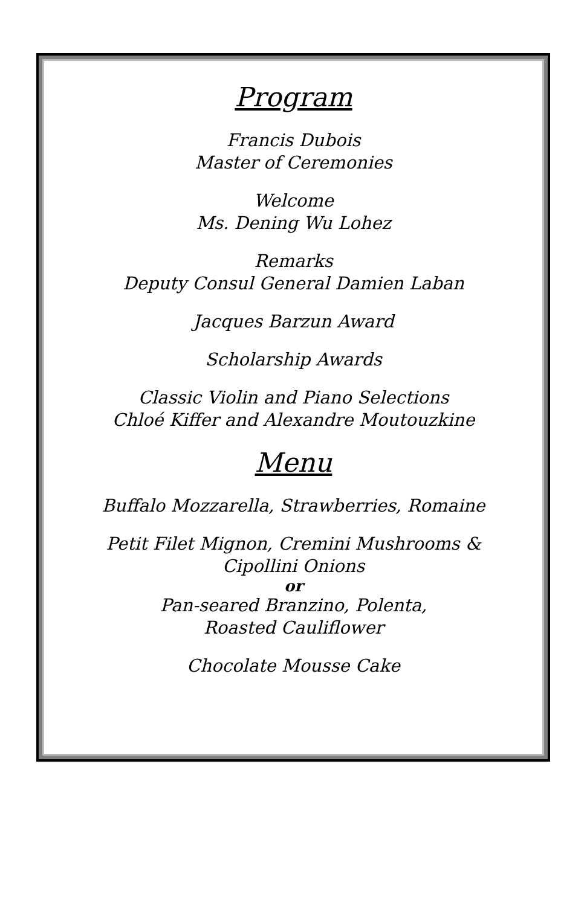Program
Francis Dubois
Master of Ceremonies
Welcome
Ms. Dening Wu Lohez
Remarks
Deputy Consul General Damien Laban
Jacques Barzun Award
Scholarship Awards
Classic Violin and Piano Selections
Chloé Kiffer and Alexandre Moutouzkine
Menu
Buffalo Mozzarella, Strawberries, Romaine
Petit Filet Mignon, Cremini Mushrooms &
Cipollini Onions
or
Pan-seared Branzino, Polenta,
Roasted Cauliflower
Chocolate Mousse Cake